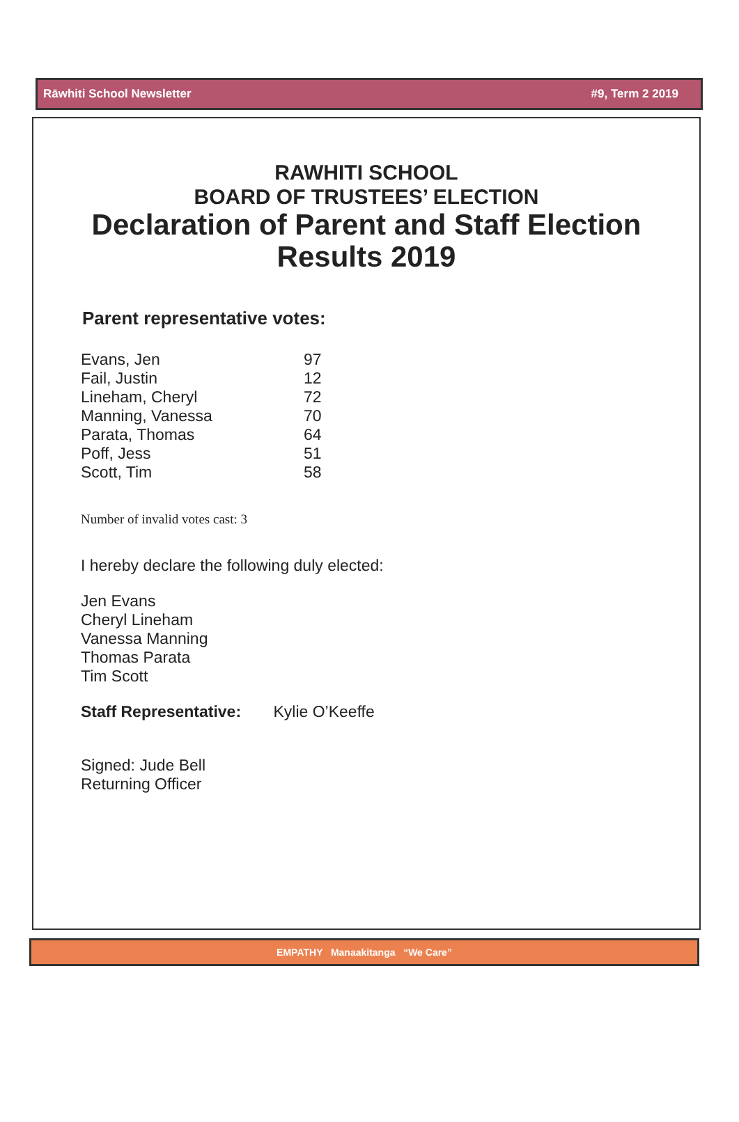Rāwhiti School Newsletter #9, Term 2 2019
RAWHITI SCHOOL
BOARD OF TRUSTEES’ ELECTION
Declaration of Parent and Staff Election Results 2019
Parent representative votes:
| Evans, Jen | 97 |
| Fail, Justin | 12 |
| Lineham, Cheryl | 72 |
| Manning, Vanessa | 70 |
| Parata, Thomas | 64 |
| Poff, Jess | 51 |
| Scott, Tim | 58 |
Number of invalid votes cast: 3
I hereby declare the following duly elected:
Jen Evans
Cheryl Lineham
Vanessa Manning
Thomas Parata
Tim Scott
Staff Representative: Kylie O’Keeffe
Signed: Jude Bell
Returning Officer
EMPATHY Manaakitanga “We Care”